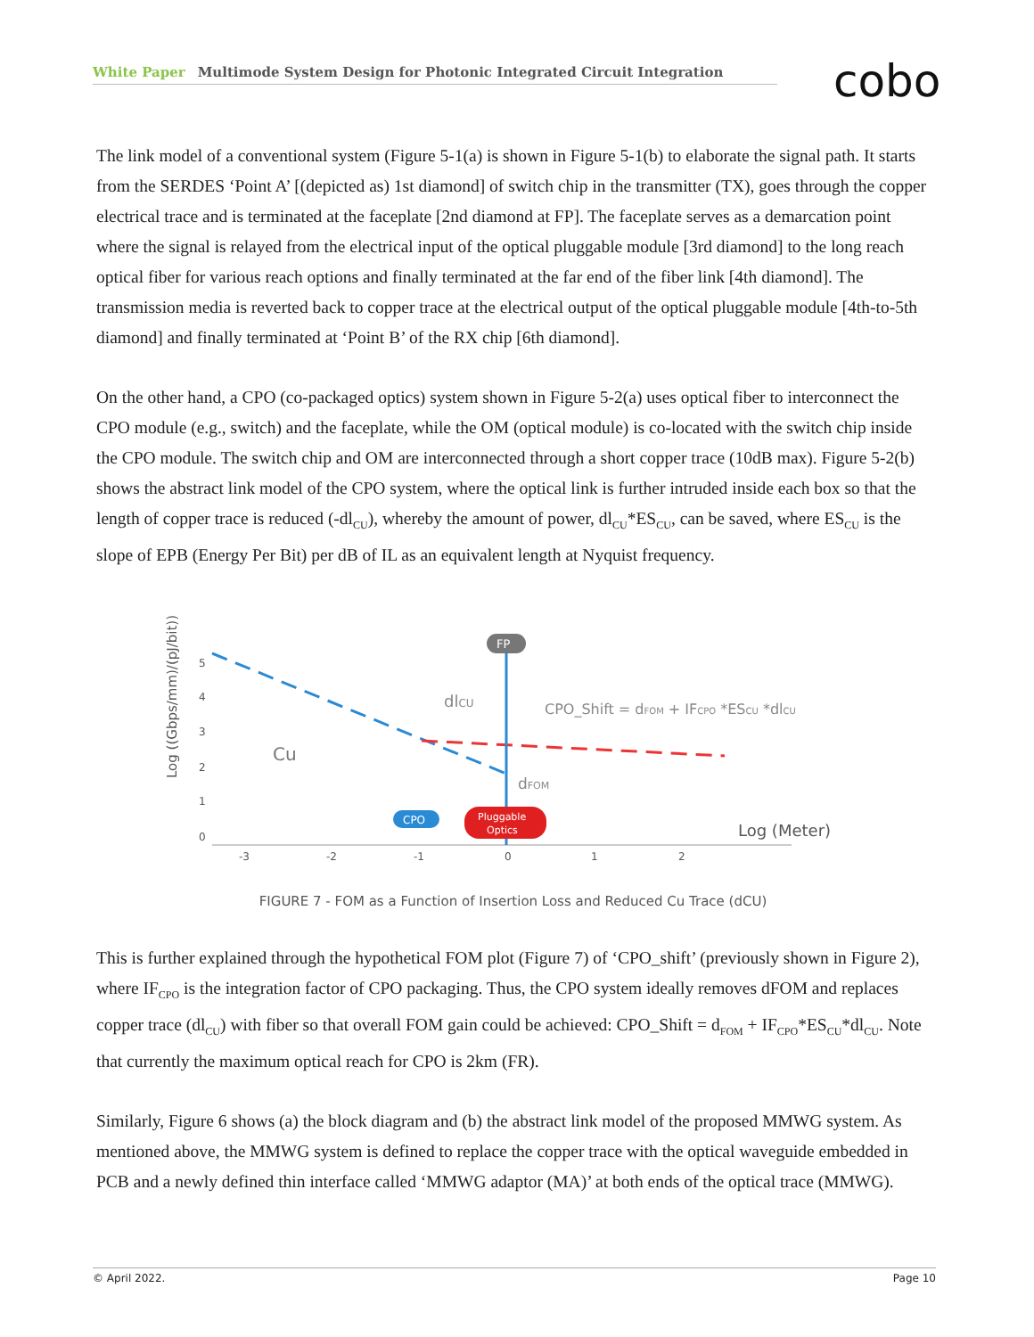White Paper Multimode System Design for Photonic Integrated Circuit Integration cobo
The link model of a conventional system (Figure 5-1(a) is shown in Figure 5-1(b) to elaborate the signal path. It starts from the SERDES ‘Point A’ [(depicted as) 1st diamond] of switch chip in the transmitter (TX), goes through the copper electrical trace and is terminated at the faceplate [2nd diamond at FP]. The faceplate serves as a demarcation point where the signal is relayed from the electrical input of the optical pluggable module [3rd diamond] to the long reach optical fiber for various reach options and finally terminated at the far end of the fiber link [4th diamond]. The transmission media is reverted back to copper trace at the electrical output of the optical pluggable module [4th-to-5th diamond] and finally terminated at ‘Point B’ of the RX chip [6th diamond].
On the other hand, a CPO (co-packaged optics) system shown in Figure 5-2(a) uses optical fiber to interconnect the CPO module (e.g., switch) and the faceplate, while the OM (optical module) is co-located with the switch chip inside the CPO module. The switch chip and OM are interconnected through a short copper trace (10dB max). Figure 5-2(b) shows the abstract link model of the CPO system, where the optical link is further intruded inside each box so that the length of copper trace is reduced (-dl<sub>CU</sub>), whereby the amount of power, dl<sub>CU</sub>*ES<sub>CU</sub>, can be saved, where ES<sub>CU</sub> is the slope of EPB (Energy Per Bit) per dB of IL as an equivalent length at Nyquist frequency.
Log ((Gbps/mm)/(pJ/bit))
5
4
3
2
1
0
-3
-2
-1
0
1
2
FP
Cu
dlCU
CPO_Shift = dFOM + IFCPO *ESCU *dlCU
dFOM
CPO
Pluggable
Optics
Log (Meter)
FIGURE 7 - FOM as a Function of Insertion Loss and Reduced Cu Trace (dCU)
This is further explained through the hypothetical FOM plot (Figure 7) of ‘CPO_shift’ (previously shown in Figure 2), where IF<sub>CPO</sub> is the integration factor of CPO packaging. Thus, the CPO system ideally removes dFOM and replaces copper trace (dl<sub>CU</sub>) with fiber so that overall FOM gain could be achieved: CPO_Shift = d<sub>FOM</sub> + IF<sub>CPO</sub>*ES<sub>CU</sub>*dl<sub>CU</sub>. Note that currently the maximum optical reach for CPO is 2km (FR).
Similarly, Figure 6 shows (a) the block diagram and (b) the abstract link model of the proposed MMWG system. As mentioned above, the MMWG system is defined to replace the copper trace with the optical waveguide embedded in PCB and a newly defined thin interface called ‘MMWG adaptor (MA)’ at both ends of the optical trace (MMWG).
© April 2022. Page 10